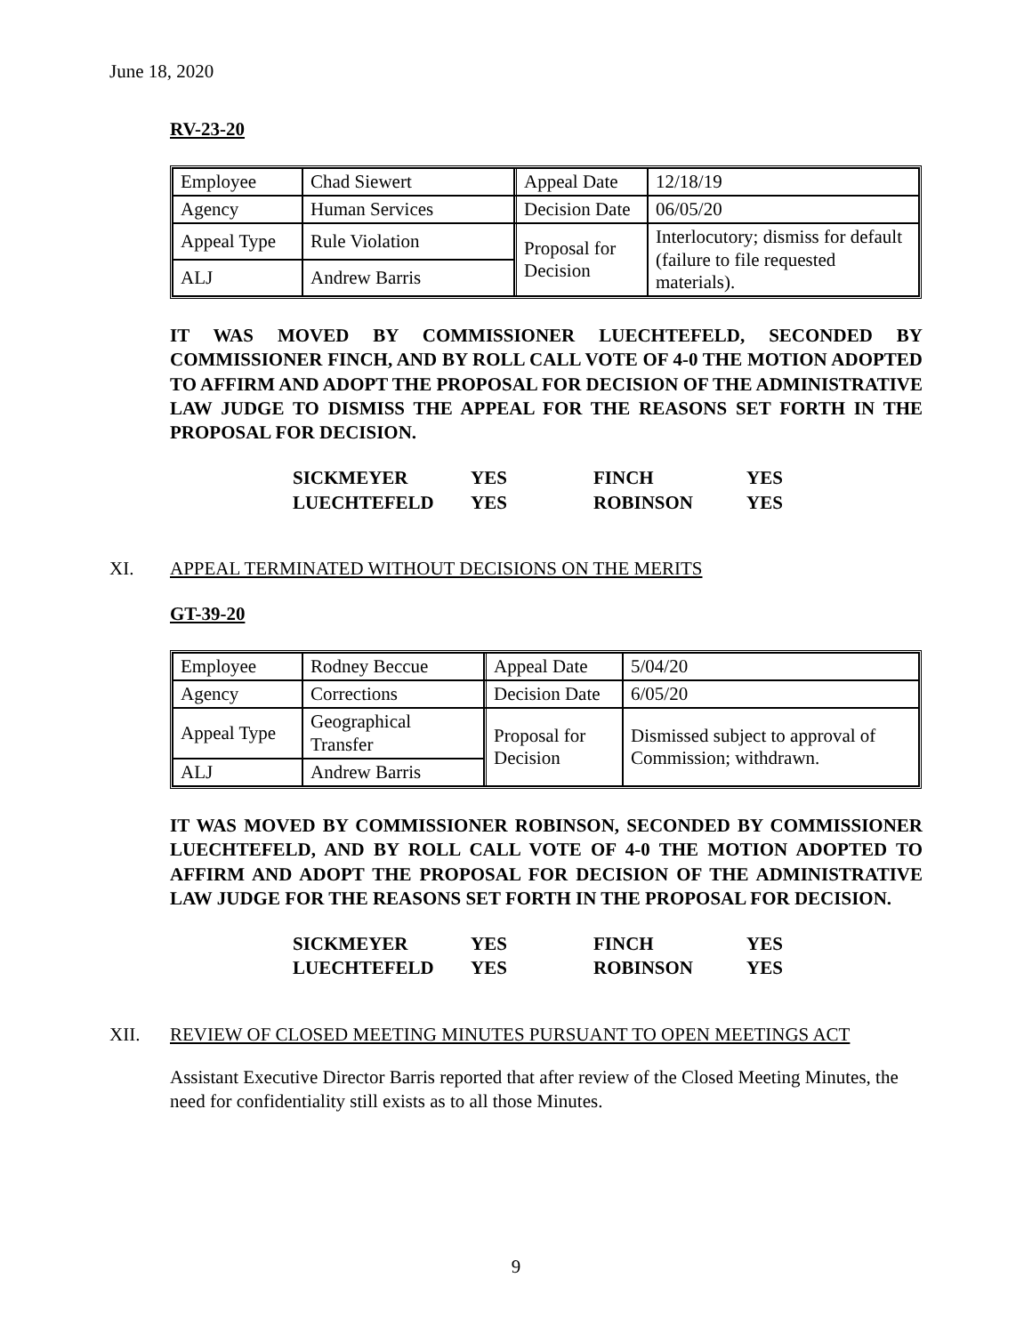June 18, 2020
RV-23-20
| Employee | Chad Siewert | Appeal Date | 12/18/19 |
| Agency | Human Services | Decision Date | 06/05/20 |
| Appeal Type | Rule Violation | Proposal for Decision | Interlocutory; dismiss for default (failure to file requested materials). |
| ALJ | Andrew Barris | | |
IT WAS MOVED BY COMMISSIONER LUECHTEFELD, SECONDED BY COMMISSIONER FINCH, AND BY ROLL CALL VOTE OF 4-0 THE MOTION ADOPTED TO AFFIRM AND ADOPT THE PROPOSAL FOR DECISION OF THE ADMINISTRATIVE LAW JUDGE TO DISMISS THE APPEAL FOR THE REASONS SET FORTH IN THE PROPOSAL FOR DECISION.
| SICKMEYER | YES | FINCH | YES |
| LUECHTEFELD | YES | ROBINSON | YES |
XI. APPEAL TERMINATED WITHOUT DECISIONS ON THE MERITS
GT-39-20
| Employee | Rodney Beccue | Appeal Date | 5/04/20 |
| Agency | Corrections | Decision Date | 6/05/20 |
| Appeal Type | Geographical Transfer | Proposal for Decision | Dismissed subject to approval of Commission; withdrawn. |
| ALJ | Andrew Barris | | |
IT WAS MOVED BY COMMISSIONER ROBINSON, SECONDED BY COMMISSIONER LUECHTEFELD, AND BY ROLL CALL VOTE OF 4-0 THE MOTION ADOPTED TO AFFIRM AND ADOPT THE PROPOSAL FOR DECISION OF THE ADMINISTRATIVE LAW JUDGE FOR THE REASONS SET FORTH IN THE PROPOSAL FOR DECISION.
| SICKMEYER | YES | FINCH | YES |
| LUECHTEFELD | YES | ROBINSON | YES |
XII. REVIEW OF CLOSED MEETING MINUTES PURSUANT TO OPEN MEETINGS ACT
Assistant Executive Director Barris reported that after review of the Closed Meeting Minutes, the need for confidentiality still exists as to all those Minutes.
9